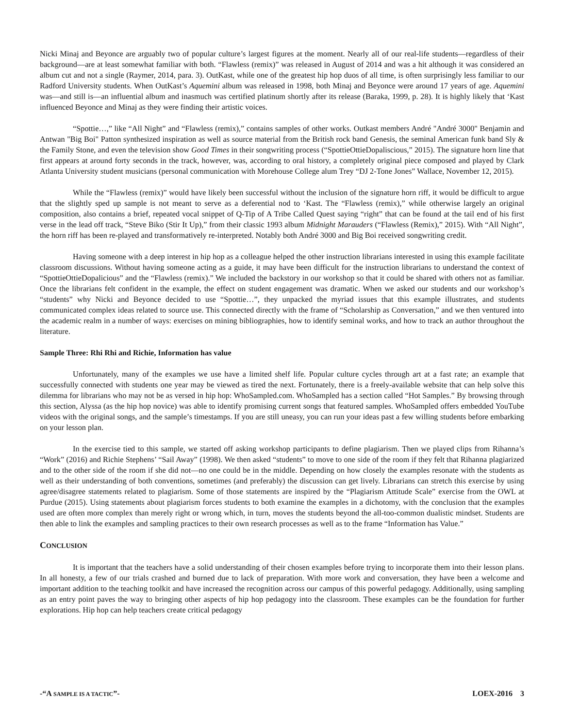Nicki Minaj and Beyonce are arguably two of popular culture’s largest figures at the moment. Nearly all of our real-life students—regardless of their background—are at least somewhat familiar with both. “Flawless (remix)” was released in August of 2014 and was a hit although it was considered an album cut and not a single (Raymer, 2014, para. 3). OutKast, while one of the greatest hip hop duos of all time, is often surprisingly less familiar to our Radford University students. When OutKast’s Aquemini album was released in 1998, both Minaj and Beyonce were around 17 years of age. Aquemini was—and still is—an influential album and inasmuch was certified platinum shortly after its release (Baraka, 1999, p. 28). It is highly likely that ‘Kast influenced Beyonce and Minaj as they were finding their artistic voices.
“Spottie…,” like “All Night” and “Flawless (remix),” contains samples of other works. Outkast members André "André 3000" Benjamin and Antwan "Big Boi" Patton synthesized inspiration as well as source material from the British rock band Genesis, the seminal American funk band Sly & the Family Stone, and even the television show Good Times in their songwriting process (“SpottieOttieDopaliscious,” 2015). The signature horn line that first appears at around forty seconds in the track, however, was, according to oral history, a completely original piece composed and played by Clark Atlanta University student musicians (personal communication with Morehouse College alum Trey “DJ 2-Tone Jones” Wallace, November 12, 2015).
While the “Flawless (remix)” would have likely been successful without the inclusion of the signature horn riff, it would be difficult to argue that the slightly sped up sample is not meant to serve as a deferential nod to ‘Kast. The “Flawless (remix),” while otherwise largely an original composition, also contains a brief, repeated vocal snippet of Q-Tip of A Tribe Called Quest saying “right” that can be found at the tail end of his first verse in the lead off track, “Steve Biko (Stir It Up),” from their classic 1993 album Midnight Marauders (“Flawless (Remix),” 2015). With “All Night”, the horn riff has been re-played and transformatively re-interpreted. Notably both André 3000 and Big Boi received songwriting credit.
Having someone with a deep interest in hip hop as a colleague helped the other instruction librarians interested in using this example facilitate classroom discussions. Without having someone acting as a guide, it may have been difficult for the instruction librarians to understand the context of “SpottieOttieDopalicious” and the “Flawless (remix).” We included the backstory in our workshop so that it could be shared with others not as familiar. Once the librarians felt confident in the example, the effect on student engagement was dramatic. When we asked our students and our workshop’s “students” why Nicki and Beyonce decided to use “Spottie…”, they unpacked the myriad issues that this example illustrates, and students communicated complex ideas related to source use. This connected directly with the frame of “Scholarship as Conversation,” and we then ventured into the academic realm in a number of ways: exercises on mining bibliographies, how to identify seminal works, and how to track an author throughout the literature.
Sample Three: Rhi Rhi and Richie, Information has value
Unfortunately, many of the examples we use have a limited shelf life. Popular culture cycles through art at a fast rate; an example that successfully connected with students one year may be viewed as tired the next. Fortunately, there is a freely-available website that can help solve this dilemma for librarians who may not be as versed in hip hop: WhoSampled.com. WhoSampled has a section called “Hot Samples.” By browsing through this section, Alyssa (as the hip hop novice) was able to identify promising current songs that featured samples. WhoSampled offers embedded YouTube videos with the original songs, and the sample’s timestamps. If you are still uneasy, you can run your ideas past a few willing students before embarking on your lesson plan.
In the exercise tied to this sample, we started off asking workshop participants to define plagiarism. Then we played clips from Rihanna’s “Work” (2016) and Richie Stephens’ “Sail Away” (1998). We then asked “students” to move to one side of the room if they felt that Rihanna plagiarized and to the other side of the room if she did not—no one could be in the middle. Depending on how closely the examples resonate with the students as well as their understanding of both conventions, sometimes (and preferably) the discussion can get lively. Librarians can stretch this exercise by using agree/disagree statements related to plagiarism. Some of those statements are inspired by the “Plagiarism Attitude Scale” exercise from the OWL at Purdue (2015). Using statements about plagiarism forces students to both examine the examples in a dichotomy, with the conclusion that the examples used are often more complex than merely right or wrong which, in turn, moves the students beyond the all-too-common dualistic mindset. Students are then able to link the examples and sampling practices to their own research processes as well as to the frame “Information has Value.”
CONCLUSION
It is important that the teachers have a solid understanding of their chosen examples before trying to incorporate them into their lesson plans. In all honesty, a few of our trials crashed and burned due to lack of preparation. With more work and conversation, they have been a welcome and important addition to the teaching toolkit and have increased the recognition across our campus of this powerful pedagogy. Additionally, using sampling as an entry point paves the way to bringing other aspects of hip hop pedagogy into the classroom. These examples can be the foundation for further explorations. Hip hop can help teachers create critical pedagogy
-“A SAMPLE IS A TACTIC”- LOEX-2016 3